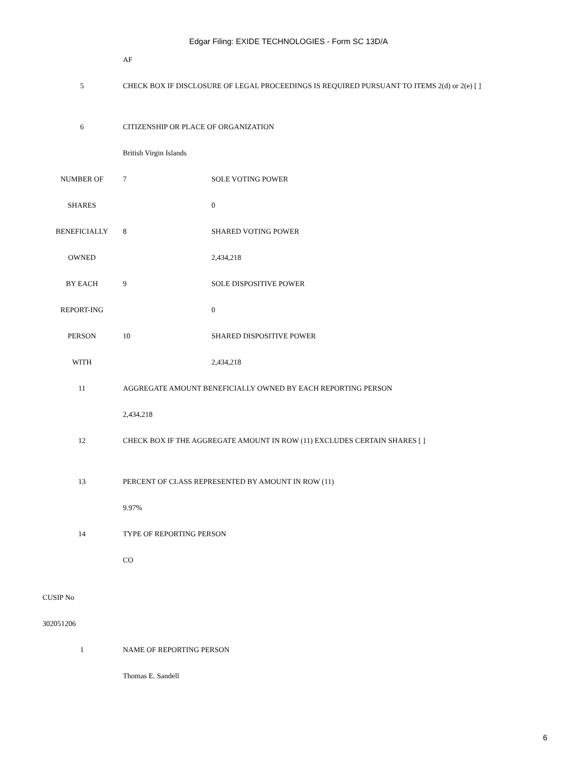Edgar Filing: EXIDE TECHNOLOGIES - Form SC 13D/A
| | AF | |
| 5 | CHECK BOX IF DISCLOSURE OF LEGAL PROCEEDINGS IS REQUIRED PURSUANT TO ITEMS 2(d) or 2(e) [ ] | |
| 6 | CITIZENSHIP OR PLACE OF ORGANIZATION | |
| | British Virgin Islands | |
| NUMBER OF | 7 | SOLE VOTING POWER |
| SHARES | | 0 |
| BENEFICIALLY | 8 | SHARED VOTING POWER |
| OWNED | | 2,434,218 |
| BY EACH | 9 | SOLE DISPOSITIVE POWER |
| REPORT-ING | | 0 |
| PERSON | 10 | SHARED DISPOSITIVE POWER |
| WITH | | 2,434,218 |
| 11 | AGGREGATE AMOUNT BENEFICIALLY OWNED BY EACH REPORTING PERSON | |
| | 2,434,218 | |
| 12 | CHECK BOX IF THE AGGREGATE AMOUNT IN ROW (11) EXCLUDES CERTAIN SHARES [ ] | |
| 13 | PERCENT OF CLASS REPRESENTED BY AMOUNT IN ROW (11) | |
| | 9.97% | |
| 14 | TYPE OF REPORTING PERSON | |
| | CO | |
CUSIP No
302051206
| 1 | NAME OF REPORTING PERSON |
| | Thomas E. Sandell |
6